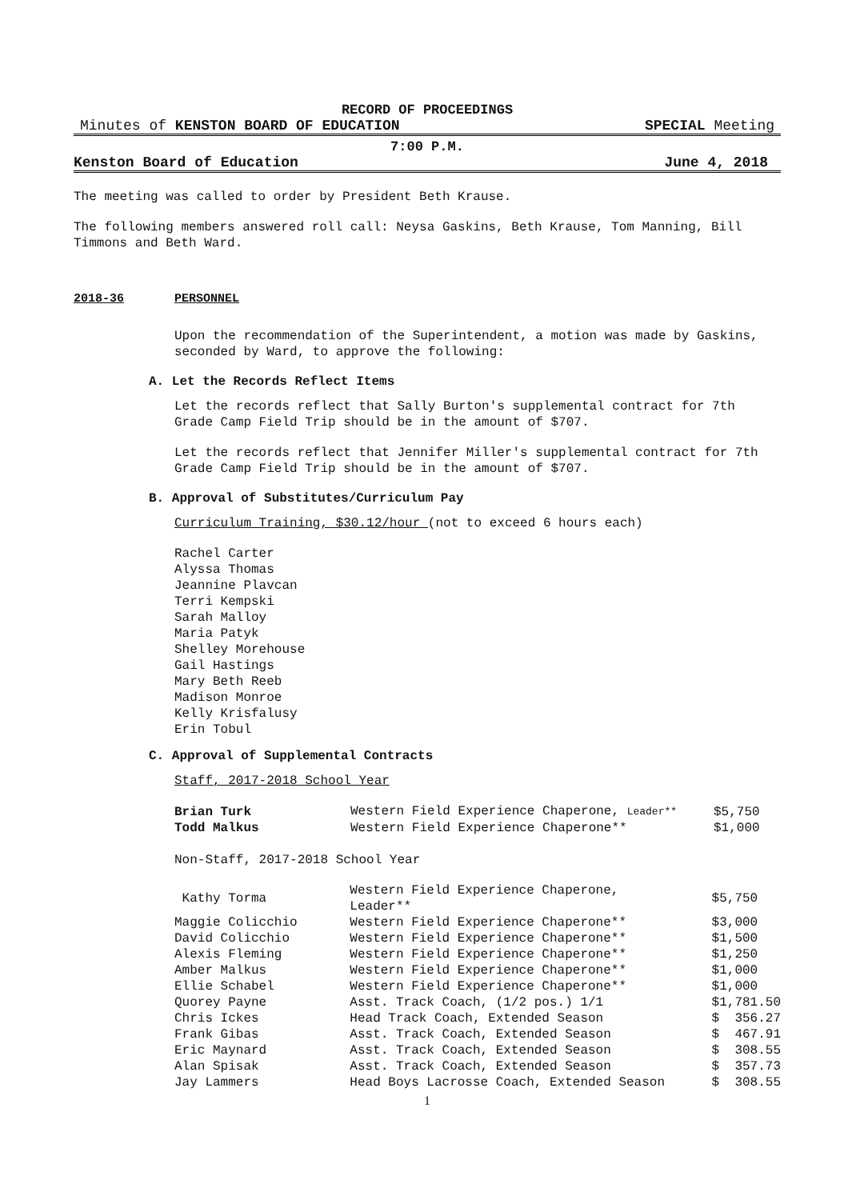RECORD OF PROCEEDINGS
Minutes of KENSTON BOARD OF EDUCATION SPECIAL Meeting
7:00 P.M.
Kenston Board of Education June 4, 2018
The meeting was called to order by President Beth Krause.
The following members answered roll call: Neysa Gaskins, Beth Krause, Tom Manning, Bill Timmons and Beth Ward.
2018-36 PERSONNEL
Upon the recommendation of the Superintendent, a motion was made by Gaskins, seconded by Ward, to approve the following:
A. Let the Records Reflect Items
Let the records reflect that Sally Burton's supplemental contract for 7th Grade Camp Field Trip should be in the amount of $707.
Let the records reflect that Jennifer Miller's supplemental contract for 7th Grade Camp Field Trip should be in the amount of $707.
B. Approval of Substitutes/Curriculum Pay
Curriculum Training, $30.12/hour (not to exceed 6 hours each)
Rachel Carter
Alyssa Thomas
Jeannine Plavcan
Terri Kempski
Sarah Malloy
Maria Patyk
Shelley Morehouse
Gail Hastings
Mary Beth Reeb
Madison Monroe
Kelly Krisfalusy
Erin Tobul
C. Approval of Supplemental Contracts
Staff, 2017-2018 School Year
| Brian Turk | Western Field Experience Chaperone, Leader** | $5,750 |
| Todd Malkus | Western Field Experience Chaperone** | $1,000 |
Non-Staff, 2017-2018 School Year
| Kathy Torma | Western Field Experience Chaperone, Leader** | $5,750 |
| Maggie Colicchio | Western Field Experience Chaperone** | $3,000 |
| David Colicchio | Western Field Experience Chaperone** | $1,500 |
| Alexis Fleming | Western Field Experience Chaperone** | $1,250 |
| Amber Malkus | Western Field Experience Chaperone** | $1,000 |
| Ellie Schabel | Western Field Experience Chaperone** | $1,000 |
| Quorey Payne | Asst. Track Coach, (1/2 pos.) 1/1 | $1,781.50 |
| Chris Ickes | Head Track Coach, Extended Season | $ 356.27 |
| Frank Gibas | Asst. Track Coach, Extended Season | $ 467.91 |
| Eric Maynard | Asst. Track Coach, Extended Season | $ 308.55 |
| Alan Spisak | Asst. Track Coach, Extended Season | $ 357.73 |
| Jay Lammers | Head Boys Lacrosse Coach, Extended Season | $ 308.55 |
1